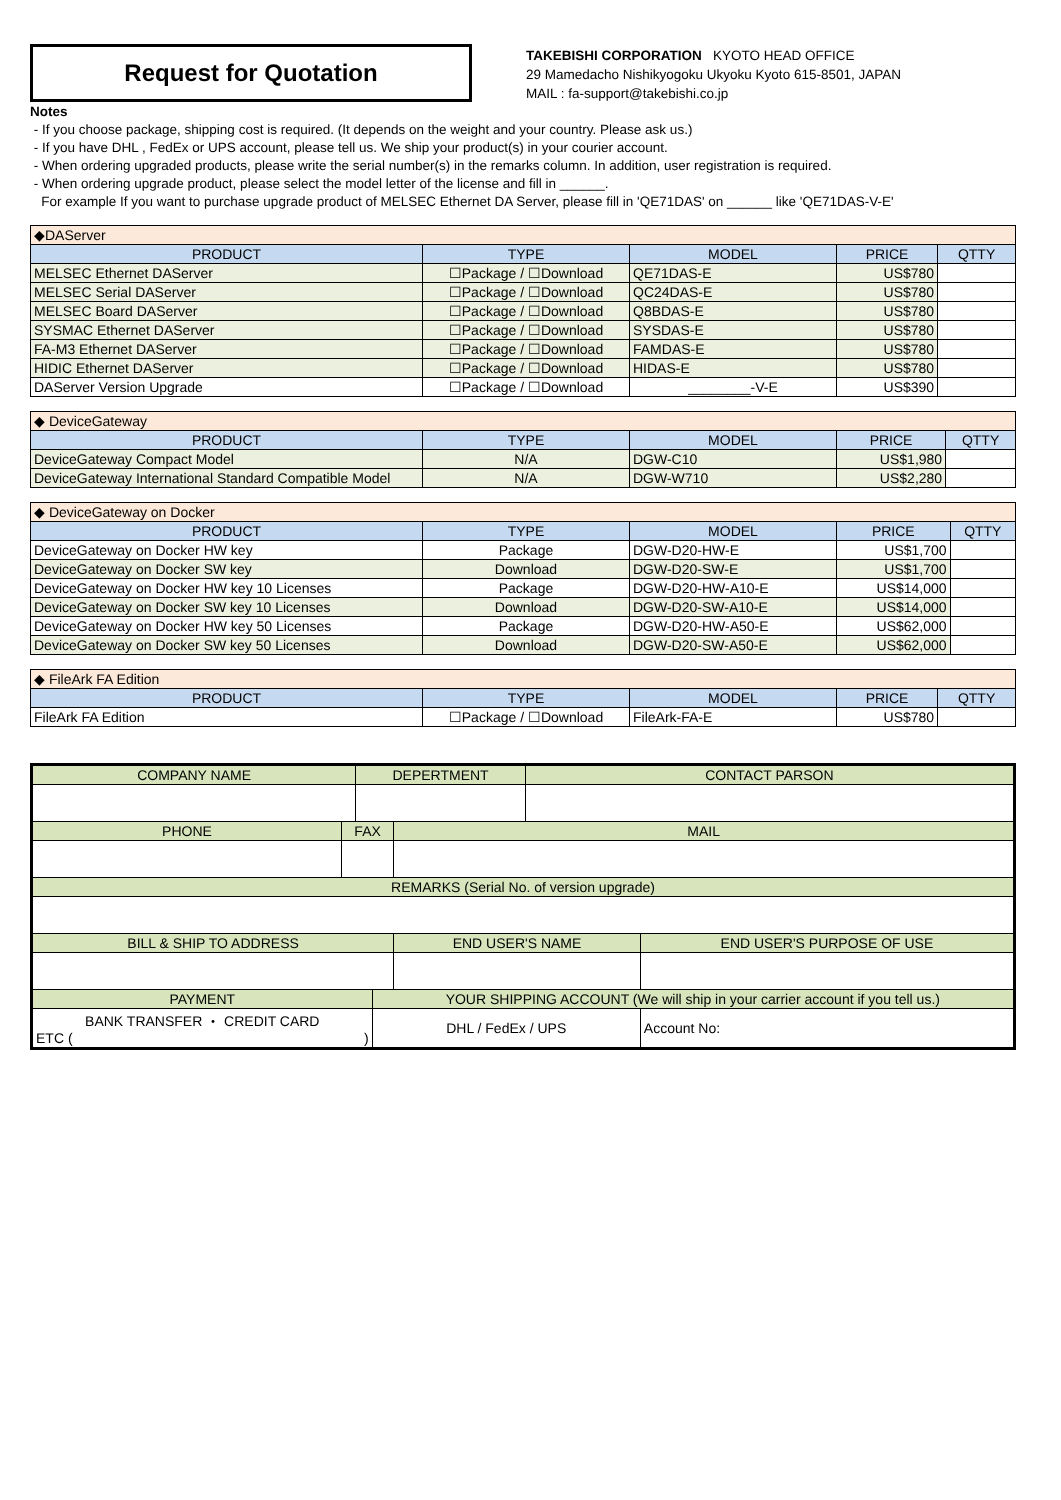Request for Quotation
TAKEBISHI CORPORATION KYOTO HEAD OFFICE
29 Mamedacho Nishikyogoku Ukyoku Kyoto 615-8501, JAPAN
MAIL : fa-support@takebishi.co.jp
Notes
- If you choose package, shipping cost is required. (It depends on the weight and your country. Please ask us.)
- If you have DHL , FedEx or UPS account, please tell us. We ship your product(s) in your courier account.
- When ordering upgraded products, please write the serial number(s) in the remarks column. In addition, user registration is required.
- When ordering upgrade product, please select the model letter of the license and fill in ______.
For example If you want to purchase upgrade product of MELSEC Ethernet DA Server, please fill in 'QE71DAS' on ______ like 'QE71DAS-V-E'
| ◆DAServer | | | | |
| PRODUCT | TYPE | MODEL | PRICE | QTTY |
| MELSEC Ethernet DAServer | ☐Package / ☐Download | QE71DAS-E | US$780 | |
| MELSEC Serial DAServer | ☐Package / ☐Download | QC24DAS-E | US$780 | |
| MELSEC Board DAServer | ☐Package / ☐Download | Q8BDAS-E | US$780 | |
| SYSMAC Ethernet DAServer | ☐Package / ☐Download | SYSDAS-E | US$780 | |
| FA-M3 Ethernet DAServer | ☐Package / ☐Download | FAMDAS-E | US$780 | |
| HIDIC Ethernet DAServer | ☐Package / ☐Download | HIDAS-E | US$780 | |
| DAServer Version Upgrade | ☐Package / ☐Download | ________-V-E | US$390 | |
| ◆ DeviceGateway | | | | |
| PRODUCT | TYPE | MODEL | PRICE | QTTY |
| DeviceGateway Compact Model | N/A | DGW-C10 | US$1,980 | |
| DeviceGateway International Standard Compatible Model | N/A | DGW-W710 | US$2,280 | |
| ◆ DeviceGateway on Docker | | | | |
| PRODUCT | TYPE | MODEL | PRICE | QTTY |
| DeviceGateway on Docker HW key | Package | DGW-D20-HW-E | US$1,700 | |
| DeviceGateway on Docker SW key | Download | DGW-D20-SW-E | US$1,700 | |
| DeviceGateway on Docker HW key 10 Licenses | Package | DGW-D20-HW-A10-E | US$14,000 | |
| DeviceGateway on Docker SW key 10 Licenses | Download | DGW-D20-SW-A10-E | US$14,000 | |
| DeviceGateway on Docker HW key 50 Licenses | Package | DGW-D20-HW-A50-E | US$62,000 | |
| DeviceGateway on Docker SW key 50 Licenses | Download | DGW-D20-SW-A50-E | US$62,000 | |
| ◆ FileArk FA Edition | | | | |
| PRODUCT | TYPE | MODEL | PRICE | QTTY |
| FileArk FA Edition | ☐Package / ☐Download | FileArk-FA-E | US$780 | |
| COMPANY NAME | | DEPERTMENT | | | CONTACT PARSON | |
| --- | --- | --- | --- | --- | --- | --- |
| PHONE | FAX | | | MAIL | | |
| REMARKS (Serial No. of version upgrade) | | | | | | |
| BILL & SHIP TO ADDRESS | | | | END USER'S NAME | | END USER'S PURPOSE OF USE |
| PAYMENT | | | YOUR SHIPPING ACCOUNT (We will ship in your carrier account if you tell us.) | | | |
| BANK TRANSFER ・ CREDIT CARD ETC ( ) | | | DHL / FedEx / UPS | | | Account No: |